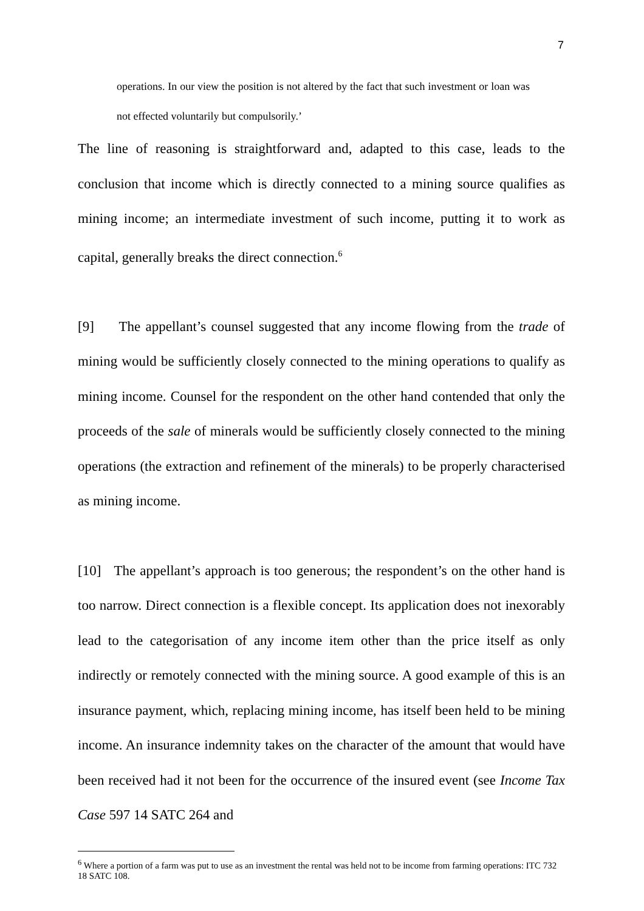7
operations. In our view the position is not altered by the fact that such investment or loan was not effected voluntarily but compulsorily.’
The line of reasoning is straightforward and, adapted to this case, leads to the conclusion that income which is directly connected to a mining source qualifies as mining income; an intermediate investment of such income, putting it to work as capital, generally breaks the direct connection.<sup>6</sup>
[9] The appellant’s counsel suggested that any income flowing from the trade of mining would be sufficiently closely connected to the mining operations to qualify as mining income. Counsel for the respondent on the other hand contended that only the proceeds of the sale of minerals would be sufficiently closely connected to the mining operations (the extraction and refinement of the minerals) to be properly characterised as mining income.
[10] The appellant’s approach is too generous; the respondent’s on the other hand is too narrow. Direct connection is a flexible concept. Its application does not inexorably lead to the categorisation of any income item other than the price itself as only indirectly or remotely connected with the mining source. A good example of this is an insurance payment, which, replacing mining income, has itself been held to be mining income. An insurance indemnity takes on the character of the amount that would have been received had it not been for the occurrence of the insured event (see Income Tax Case 597 14 SATC 264 and
<sup>6</sup> Where a portion of a farm was put to use as an investment the rental was held not to be income from farming operations: ITC 732 18 SATC 108.